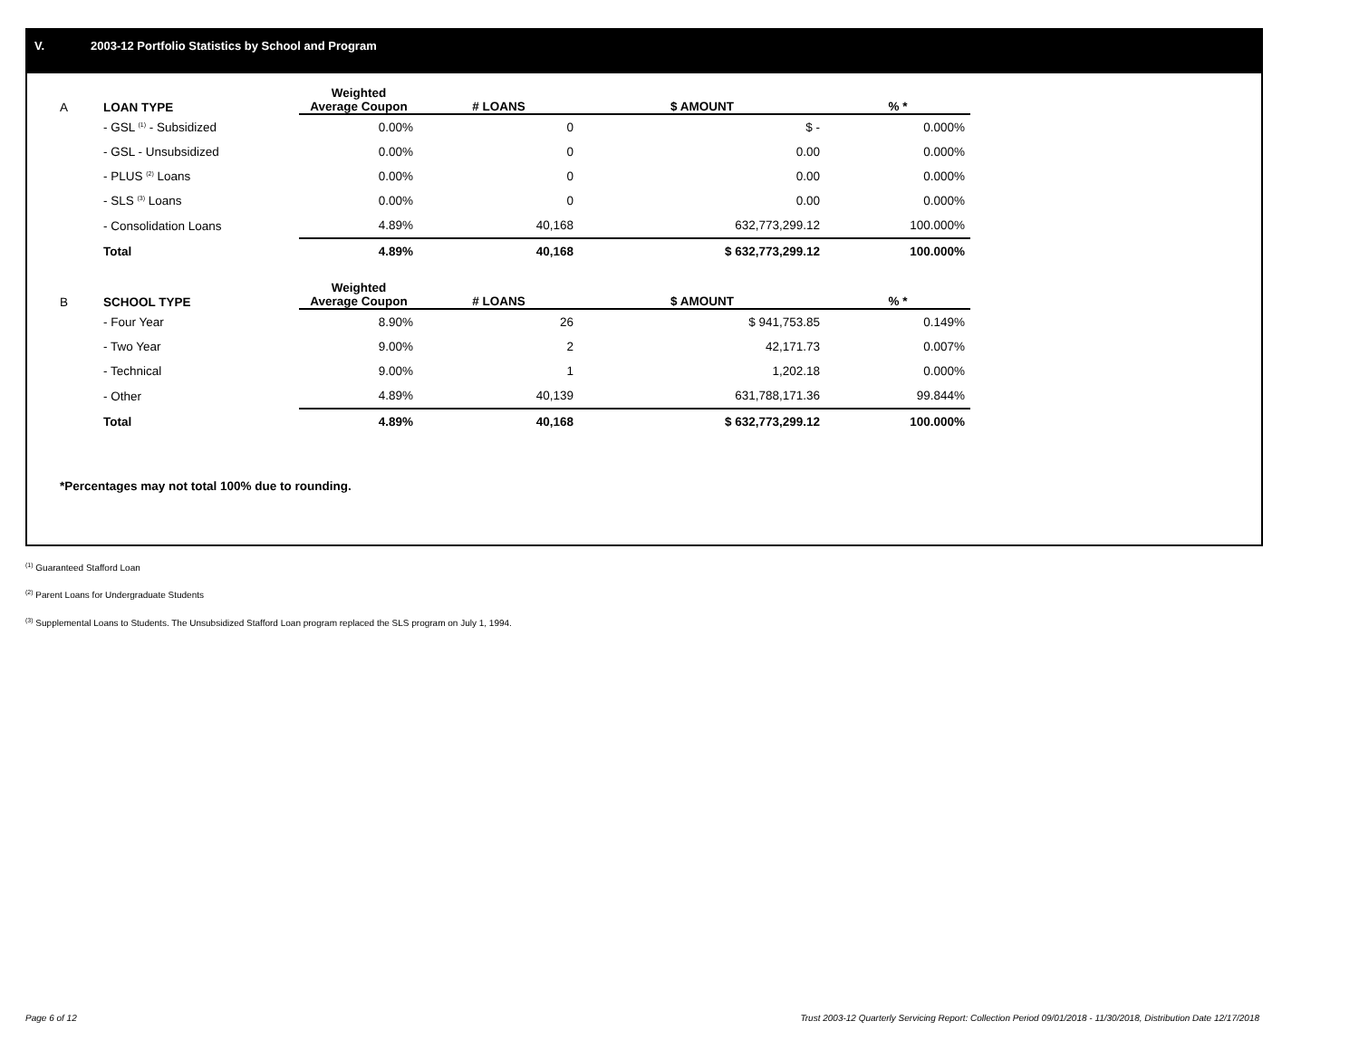V. 2003-12 Portfolio Statistics by School and Program
| A | LOAN TYPE | Weighted Average Coupon | # LOANS | $ AMOUNT | % * |
| --- | --- | --- | --- | --- | --- |
| | - GSL <sup>(1)</sup> - Subsidized | 0.00% | 0 | $ - | 0.000% |
| | - GSL - Unsubsidized | 0.00% | 0 | 0.00 | 0.000% |
| | - PLUS <sup>(2)</sup> Loans | 0.00% | 0 | 0.00 | 0.000% |
| | - SLS <sup>(3)</sup> Loans | 0.00% | 0 | 0.00 | 0.000% |
| | - Consolidation Loans | 4.89% | 40,168 | 632,773,299.12 | 100.000% |
| | Total | 4.89% | 40,168 | $ 632,773,299.12 | 100.000% |
| B | SCHOOL TYPE | Weighted Average Coupon | # LOANS | $ AMOUNT | % * |
| | - Four Year | 8.90% | 26 | $ 941,753.85 | 0.149% |
| | - Two Year | 9.00% | 2 | 42,171.73 | 0.007% |
| | - Technical | 9.00% | 1 | 1,202.18 | 0.000% |
| | - Other | 4.89% | 40,139 | 631,788,171.36 | 99.844% |
| | Total | 4.89% | 40,168 | $ 632,773,299.12 | 100.000% |
*Percentages may not total 100% due to rounding.
<sup>(1)</sup> Guaranteed Stafford Loan
<sup>(2)</sup> Parent Loans for Undergraduate Students
<sup>(3)</sup> Supplemental Loans to Students. The Unsubsidized Stafford Loan program replaced the SLS program on July 1, 1994.
Page 6 of 12 Trust 2003-12 Quarterly Servicing Report: Collection Period 09/01/2018 - 11/30/2018, Distribution Date 12/17/2018